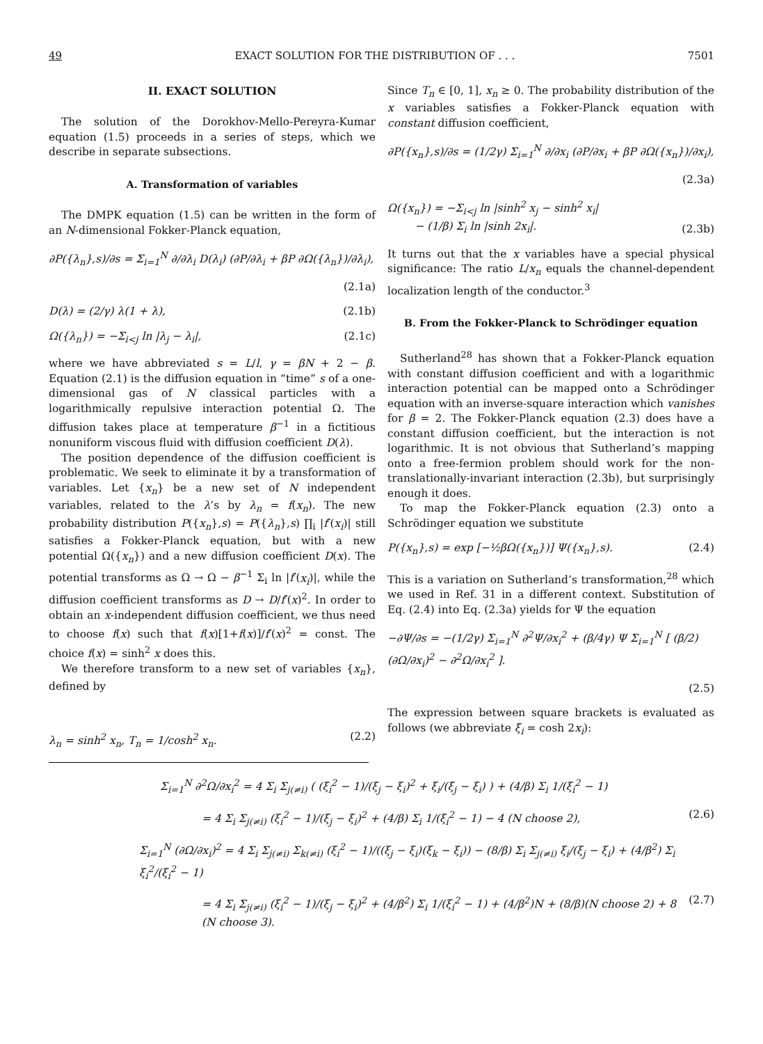49 EXACT SOLUTION FOR THE DISTRIBUTION OF . . . 7501
II. EXACT SOLUTION
The solution of the Dorokhov-Mello-Pereyra-Kumar equation (1.5) proceeds in a series of steps, which we describe in separate subsections.
A. Transformation of variables
The DMPK equation (1.5) can be written in the form of an N-dimensional Fokker-Planck equation,
∂P({λ<sub>n</sub>},s)/∂s = Σ<sub>i=1</sub><sup>N</sup> ∂/∂λ<sub>i</sub> D(λ<sub>i</sub>) (∂P/∂λ<sub>i</sub> + βP ∂Ω({λ<sub>n</sub>})/∂λ<sub>i</sub>),
(2.1a)
D(λ) = (2/γ) λ(1 + λ), (2.1b)
Ω({λ<sub>n</sub>}) = −Σ<sub>i<j</sub> ln |λ<sub>j</sub> − λ<sub>i</sub>|, (2.1c)
where we have abbreviated s = L/l, γ = βN + 2 − β. Equation (2.1) is the diffusion equation in “time” s of a one-dimensional gas of N classical particles with a logarithmically repulsive interaction potential Ω. The diffusion takes place at temperature β<sup>−1</sup> in a fictitious nonuniform viscous fluid with diffusion coefficient D(λ).
The position dependence of the diffusion coefficient is problematic. We seek to eliminate it by a transformation of variables. Let {x<sub>n</sub>} be a new set of N independent variables, related to the λ’s by λ<sub>n</sub> = f(x<sub>n</sub>). The new probability distribution P({x<sub>n</sub>},s) = P({λ<sub>n</sub>},s) ∏<sub>i</sub> |f′(x<sub>i</sub>)| still satisfies a Fokker-Planck equation, but with a new potential Ω({x<sub>n</sub>}) and a new diffusion coefficient D(x). The potential transforms as Ω → Ω − β<sup>−1</sup> Σ<sub>i</sub> ln |f′(x<sub>i</sub>)|, while the diffusion coefficient transforms as D → D/f′(x)<sup>2</sup>. In order to obtain an x-independent diffusion coefficient, we thus need to choose f(x) such that f(x)[1+f(x)]/f′(x)<sup>2</sup> = const. The choice f(x) = sinh<sup>2</sup> x does this.
We therefore transform to a new set of variables {x<sub>n</sub>}, defined by
λ<sub>n</sub> = sinh<sup>2</sup> x<sub>n</sub>, T<sub>n</sub> = 1/cosh<sup>2</sup> x<sub>n</sub>. (2.2)
Since T<sub>n</sub> ∈ [0, 1], x<sub>n</sub> ≥ 0. The probability distribution of the x variables satisfies a Fokker-Planck equation with constant diffusion coefficient,
∂P({x<sub>n</sub>},s)/∂s = (1/2γ) Σ<sub>i=1</sub><sup>N</sup> ∂/∂x<sub>i</sub> (∂P/∂x<sub>i</sub> + βP ∂Ω({x<sub>n</sub>})/∂x<sub>i</sub>),
(2.3a)
Ω({x<sub>n</sub>}) = −Σ<sub>i<j</sub> ln |sinh<sup>2</sup> x<sub>j</sub> − sinh<sup>2</sup> x<sub>i</sub>|
− (1/β) Σ<sub>i</sub> ln |sinh 2x<sub>i</sub>|. (2.3b)
It turns out that the x variables have a special physical significance: The ratio L/x<sub>n</sub> equals the channel-dependent localization length of the conductor.<sup>3</sup>
B. From the Fokker-Planck to Schrödinger equation
Sutherland<sup>28</sup> has shown that a Fokker-Planck equation with constant diffusion coefficient and with a logarithmic interaction potential can be mapped onto a Schrödinger equation with an inverse-square interaction which vanishes for β = 2. The Fokker-Planck equation (2.3) does have a constant diffusion coefficient, but the interaction is not logarithmic. It is not obvious that Sutherland’s mapping onto a free-fermion problem should work for the non-translationally-invariant interaction (2.3b), but surprisingly enough it does.
To map the Fokker-Planck equation (2.3) onto a Schrödinger equation we substitute
P({x<sub>n</sub>},s) = exp [−½βΩ({x<sub>n</sub>})] Ψ({x<sub>n</sub>},s). (2.4)
This is a variation on Sutherland’s transformation,<sup>28</sup> which we used in Ref. 31 in a different context. Substitution of Eq. (2.4) into Eq. (2.3a) yields for Ψ the equation
−∂Ψ/∂s = −(1/2γ) Σ<sub>i=1</sub><sup>N</sup> ∂<sup>2</sup>Ψ/∂x<sub>i</sub><sup>2</sup> + (β/4γ) Ψ Σ<sub>i=1</sub><sup>N</sup> [ (β/2)(∂Ω/∂x<sub>i</sub>)<sup>2</sup> − ∂<sup>2</sup>Ω/∂x<sub>i</sub><sup>2</sup> ].
(2.5)
The expression between square brackets is evaluated as follows (we abbreviate ξ<sub>i</sub> = cosh 2x<sub>i</sub>):
Σ<sub>i=1</sub><sup>N</sup> ∂<sup>2</sup>Ω/∂x<sub>i</sub><sup>2</sup> = 4 Σ<sub>i</sub> Σ<sub>j(≠i)</sub> ( (ξ<sub>i</sub><sup>2</sup> − 1)/(ξ<sub>j</sub> − ξ<sub>i</sub>)<sup>2</sup> + ξ<sub>i</sub>/(ξ<sub>j</sub> − ξ<sub>i</sub>) ) + (4/β) Σ<sub>i</sub> 1/(ξ<sub>i</sub><sup>2</sup> − 1)
= 4 Σ<sub>i</sub> Σ<sub>j(≠i)</sub> (ξ<sub>i</sub><sup>2</sup> − 1)/(ξ<sub>j</sub> − ξ<sub>i</sub>)<sup>2</sup> + (4/β) Σ<sub>i</sub> 1/(ξ<sub>i</sub><sup>2</sup> − 1) − 4 (N choose 2), (2.6)
Σ<sub>i=1</sub><sup>N</sup> (∂Ω/∂x<sub>i</sub>)<sup>2</sup> = 4 Σ<sub>i</sub> Σ<sub>j(≠i)</sub> Σ<sub>k(≠i)</sub> (ξ<sub>i</sub><sup>2</sup> − 1)/((ξ<sub>j</sub> − ξ<sub>i</sub>)(ξ<sub>k</sub> − ξ<sub>i</sub>)) − (8/β) Σ<sub>i</sub> Σ<sub>j(≠i)</sub> ξ<sub>i</sub>/(ξ<sub>j</sub> − ξ<sub>i</sub>) + (4/β<sup>2</sup>) Σ<sub>i</sub> ξ<sub>i</sub><sup>2</sup>/(ξ<sub>i</sub><sup>2</sup> − 1)
= 4 Σ<sub>i</sub> Σ<sub>j(≠i)</sub> (ξ<sub>i</sub><sup>2</sup> − 1)/(ξ<sub>j</sub> − ξ<sub>i</sub>)<sup>2</sup> + (4/β<sup>2</sup>) Σ<sub>i</sub> 1/(ξ<sub>i</sub><sup>2</sup> − 1) + (4/β<sup>2</sup>)N + (8/β)(N choose 2) + 8 (N choose 3). (2.7)